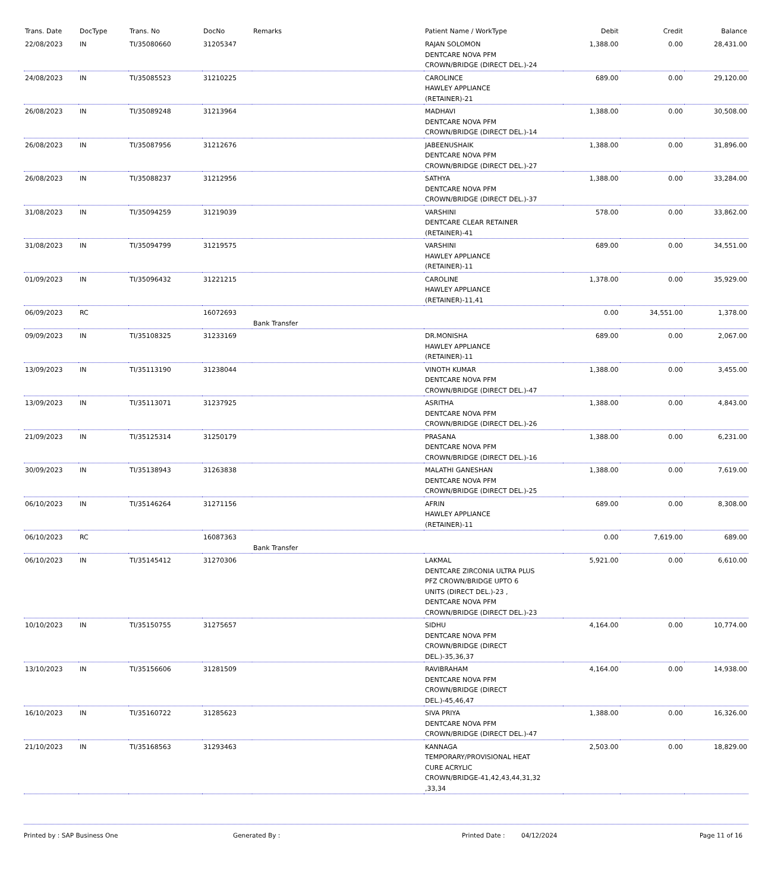| Trans. Date | DocType | Trans. No | DocNo | Remarks | Patient Name / WorkType | Debit | Credit | Balance |
| --- | --- | --- | --- | --- | --- | --- | --- | --- |
| 22/08/2023 | IN | TI/35080660 | 31205347 | | RAJAN SOLOMON DENTCARE NOVA PFM CROWN/BRIDGE (DIRECT DEL.)-24 | 1,388.00 | 0.00 | 28,431.00 |
| 24/08/2023 | IN | TI/35085523 | 31210225 | | CAROLINCE HAWLEY APPLIANCE (RETAINER)-21 | 689.00 | 0.00 | 29,120.00 |
| 26/08/2023 | IN | TI/35089248 | 31213964 | | MADHAVI DENTCARE NOVA PFM CROWN/BRIDGE (DIRECT DEL.)-14 | 1,388.00 | 0.00 | 30,508.00 |
| 26/08/2023 | IN | TI/35087956 | 31212676 | | JABEENUSHAIK DENTCARE NOVA PFM CROWN/BRIDGE (DIRECT DEL.)-27 | 1,388.00 | 0.00 | 31,896.00 |
| 26/08/2023 | IN | TI/35088237 | 31212956 | | SATHYA DENTCARE NOVA PFM CROWN/BRIDGE (DIRECT DEL.)-37 | 1,388.00 | 0.00 | 33,284.00 |
| 31/08/2023 | IN | TI/35094259 | 31219039 | | VARSHINI DENTCARE CLEAR RETAINER (RETAINER)-41 | 578.00 | 0.00 | 33,862.00 |
| 31/08/2023 | IN | TI/35094799 | 31219575 | | VARSHINI HAWLEY APPLIANCE (RETAINER)-11 | 689.00 | 0.00 | 34,551.00 |
| 01/09/2023 | IN | TI/35096432 | 31221215 | | CAROLINE HAWLEY APPLIANCE (RETAINER)-11,41 | 1,378.00 | 0.00 | 35,929.00 |
| 06/09/2023 | RC | | 16072693 | Bank Transfer | | 0.00 | 34,551.00 | 1,378.00 |
| 09/09/2023 | IN | TI/35108325 | 31233169 | | DR.MONISHA HAWLEY APPLIANCE (RETAINER)-11 | 689.00 | 0.00 | 2,067.00 |
| 13/09/2023 | IN | TI/35113190 | 31238044 | | VINOTH KUMAR DENTCARE NOVA PFM CROWN/BRIDGE (DIRECT DEL.)-47 | 1,388.00 | 0.00 | 3,455.00 |
| 13/09/2023 | IN | TI/35113071 | 31237925 | | ASRITHA DENTCARE NOVA PFM CROWN/BRIDGE (DIRECT DEL.)-26 | 1,388.00 | 0.00 | 4,843.00 |
| 21/09/2023 | IN | TI/35125314 | 31250179 | | PRASANA DENTCARE NOVA PFM CROWN/BRIDGE (DIRECT DEL.)-16 | 1,388.00 | 0.00 | 6,231.00 |
| 30/09/2023 | IN | TI/35138943 | 31263838 | | MALATHI GANESHAN DENTCARE NOVA PFM CROWN/BRIDGE (DIRECT DEL.)-25 | 1,388.00 | 0.00 | 7,619.00 |
| 06/10/2023 | IN | TI/35146264 | 31271156 | | AFRIN HAWLEY APPLIANCE (RETAINER)-11 | 689.00 | 0.00 | 8,308.00 |
| 06/10/2023 | RC | | 16087363 | Bank Transfer | | 0.00 | 7,619.00 | 689.00 |
| 06/10/2023 | IN | TI/35145412 | 31270306 | | LAKMAL DENTCARE ZIRCONIA ULTRA PLUS PFZ CROWN/BRIDGE UPTO 6 UNITS (DIRECT DEL.)-23 , DENTCARE NOVA PFM CROWN/BRIDGE (DIRECT DEL.)-23 | 5,921.00 | 0.00 | 6,610.00 |
| 10/10/2023 | IN | TI/35150755 | 31275657 | | SIDHU DENTCARE NOVA PFM CROWN/BRIDGE (DIRECT DEL.)-35,36,37 | 4,164.00 | 0.00 | 10,774.00 |
| 13/10/2023 | IN | TI/35156606 | 31281509 | | RAVIBRAHAM DENTCARE NOVA PFM CROWN/BRIDGE (DIRECT DEL.)-45,46,47 | 4,164.00 | 0.00 | 14,938.00 |
| 16/10/2023 | IN | TI/35160722 | 31285623 | | SIVA PRIYA DENTCARE NOVA PFM CROWN/BRIDGE (DIRECT DEL.)-47 | 1,388.00 | 0.00 | 16,326.00 |
| 21/10/2023 | IN | TI/35168563 | 31293463 | | KANNAGA TEMPORARY/PROVISIONAL HEAT CURE ACRYLIC CROWN/BRIDGE-41,42,43,44,31,32 ,33,34 | 2,503.00 | 0.00 | 18,829.00 |
Printed by : SAP Business One Generated By : Printed Date : 04/12/2024 Page 11 of 16